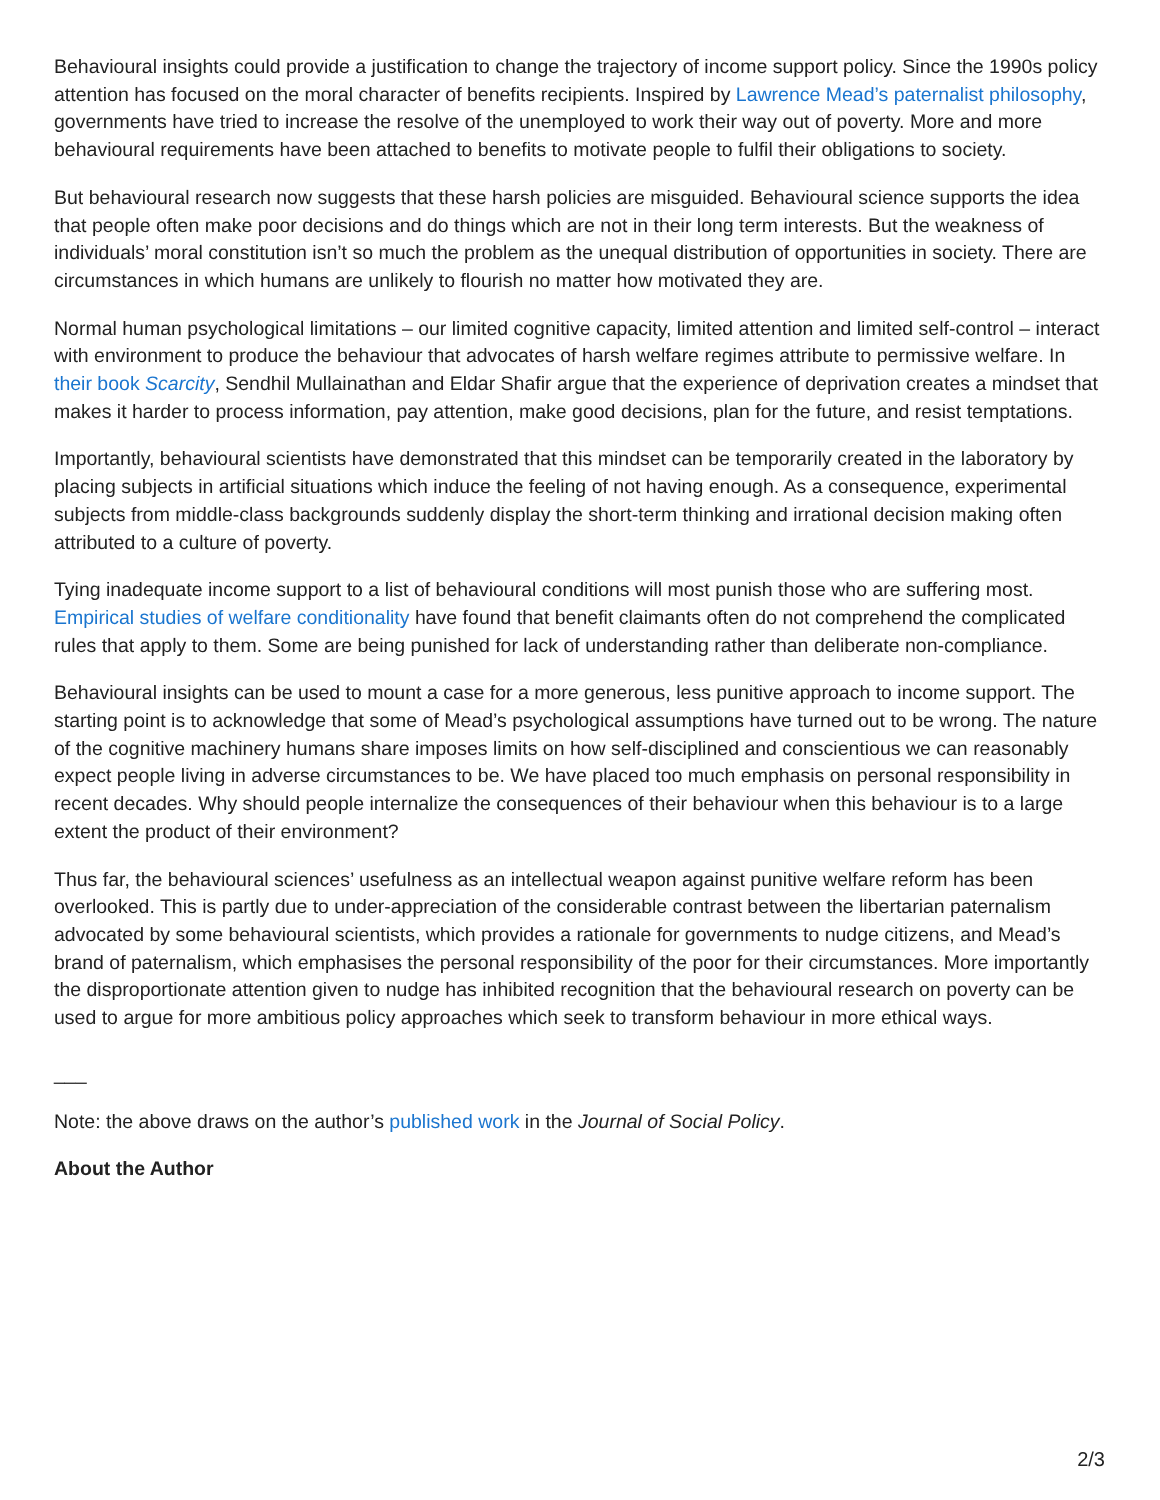Behavioural insights could provide a justification to change the trajectory of income support policy. Since the 1990s policy attention has focused on the moral character of benefits recipients. Inspired by Lawrence Mead’s paternalist philosophy, governments have tried to increase the resolve of the unemployed to work their way out of poverty. More and more behavioural requirements have been attached to benefits to motivate people to fulfil their obligations to society.
But behavioural research now suggests that these harsh policies are misguided. Behavioural science supports the idea that people often make poor decisions and do things which are not in their long term interests. But the weakness of individuals’ moral constitution isn’t so much the problem as the unequal distribution of opportunities in society. There are circumstances in which humans are unlikely to flourish no matter how motivated they are.
Normal human psychological limitations – our limited cognitive capacity, limited attention and limited self-control – interact with environment to produce the behaviour that advocates of harsh welfare regimes attribute to permissive welfare. In their book Scarcity, Sendhil Mullainathan and Eldar Shafir argue that the experience of deprivation creates a mindset that makes it harder to process information, pay attention, make good decisions, plan for the future, and resist temptations.
Importantly, behavioural scientists have demonstrated that this mindset can be temporarily created in the laboratory by placing subjects in artificial situations which induce the feeling of not having enough. As a consequence, experimental subjects from middle-class backgrounds suddenly display the short-term thinking and irrational decision making often attributed to a culture of poverty.
Tying inadequate income support to a list of behavioural conditions will most punish those who are suffering most. Empirical studies of welfare conditionality have found that benefit claimants often do not comprehend the complicated rules that apply to them. Some are being punished for lack of understanding rather than deliberate non-compliance.
Behavioural insights can be used to mount a case for a more generous, less punitive approach to income support. The starting point is to acknowledge that some of Mead’s psychological assumptions have turned out to be wrong. The nature of the cognitive machinery humans share imposes limits on how self-disciplined and conscientious we can reasonably expect people living in adverse circumstances to be. We have placed too much emphasis on personal responsibility in recent decades. Why should people internalize the consequences of their behaviour when this behaviour is to a large extent the product of their environment?
Thus far, the behavioural sciences’ usefulness as an intellectual weapon against punitive welfare reform has been overlooked. This is partly due to under-appreciation of the considerable contrast between the libertarian paternalism advocated by some behavioural scientists, which provides a rationale for governments to nudge citizens, and Mead’s brand of paternalism, which emphasises the personal responsibility of the poor for their circumstances. More importantly the disproportionate attention given to nudge has inhibited recognition that the behavioural research on poverty can be used to argue for more ambitious policy approaches which seek to transform behaviour in more ethical ways.
___
Note: the above draws on the author’s published work in the Journal of Social Policy.
About the Author
2/3